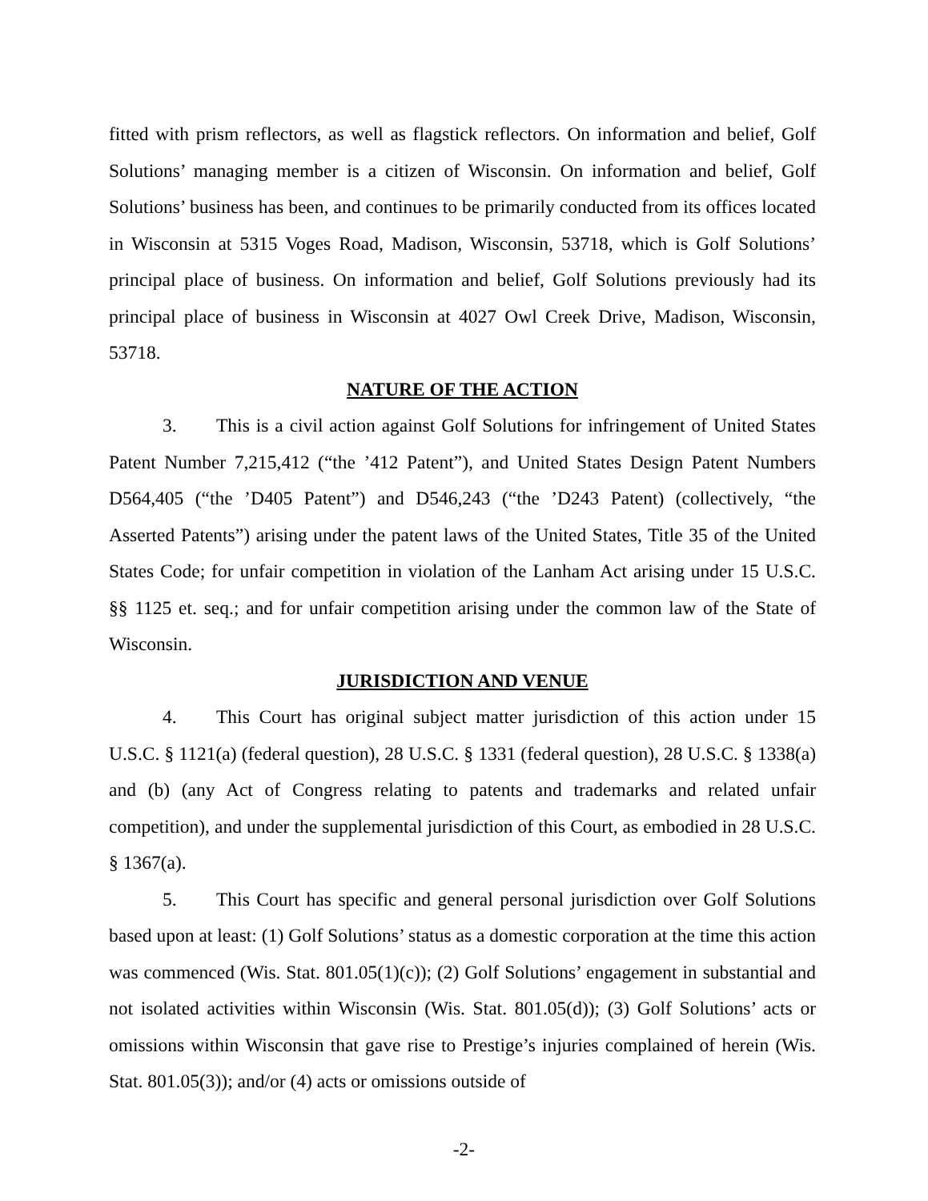fitted with prism reflectors, as well as flagstick reflectors. On information and belief, Golf Solutions’ managing member is a citizen of Wisconsin. On information and belief, Golf Solutions’ business has been, and continues to be primarily conducted from its offices located in Wisconsin at 5315 Voges Road, Madison, Wisconsin, 53718, which is Golf Solutions’ principal place of business. On information and belief, Golf Solutions previously had its principal place of business in Wisconsin at 4027 Owl Creek Drive, Madison, Wisconsin, 53718.
NATURE OF THE ACTION
3. This is a civil action against Golf Solutions for infringement of United States Patent Number 7,215,412 (“the ’412 Patent”), and United States Design Patent Numbers D564,405 (“the ’D405 Patent”) and D546,243 (“the ’D243 Patent) (collectively, “the Asserted Patents”) arising under the patent laws of the United States, Title 35 of the United States Code; for unfair competition in violation of the Lanham Act arising under 15 U.S.C. §§ 1125 et. seq.; and for unfair competition arising under the common law of the State of Wisconsin.
JURISDICTION AND VENUE
4. This Court has original subject matter jurisdiction of this action under 15 U.S.C. § 1121(a) (federal question), 28 U.S.C. § 1331 (federal question), 28 U.S.C. § 1338(a) and (b) (any Act of Congress relating to patents and trademarks and related unfair competition), and under the supplemental jurisdiction of this Court, as embodied in 28 U.S.C. § 1367(a).
5. This Court has specific and general personal jurisdiction over Golf Solutions based upon at least: (1) Golf Solutions’ status as a domestic corporation at the time this action was commenced (Wis. Stat. 801.05(1)(c)); (2) Golf Solutions’ engagement in substantial and not isolated activities within Wisconsin (Wis. Stat. 801.05(d)); (3) Golf Solutions’ acts or omissions within Wisconsin that gave rise to Prestige’s injuries complained of herein (Wis. Stat. 801.05(3)); and/or (4) acts or omissions outside of
-2-